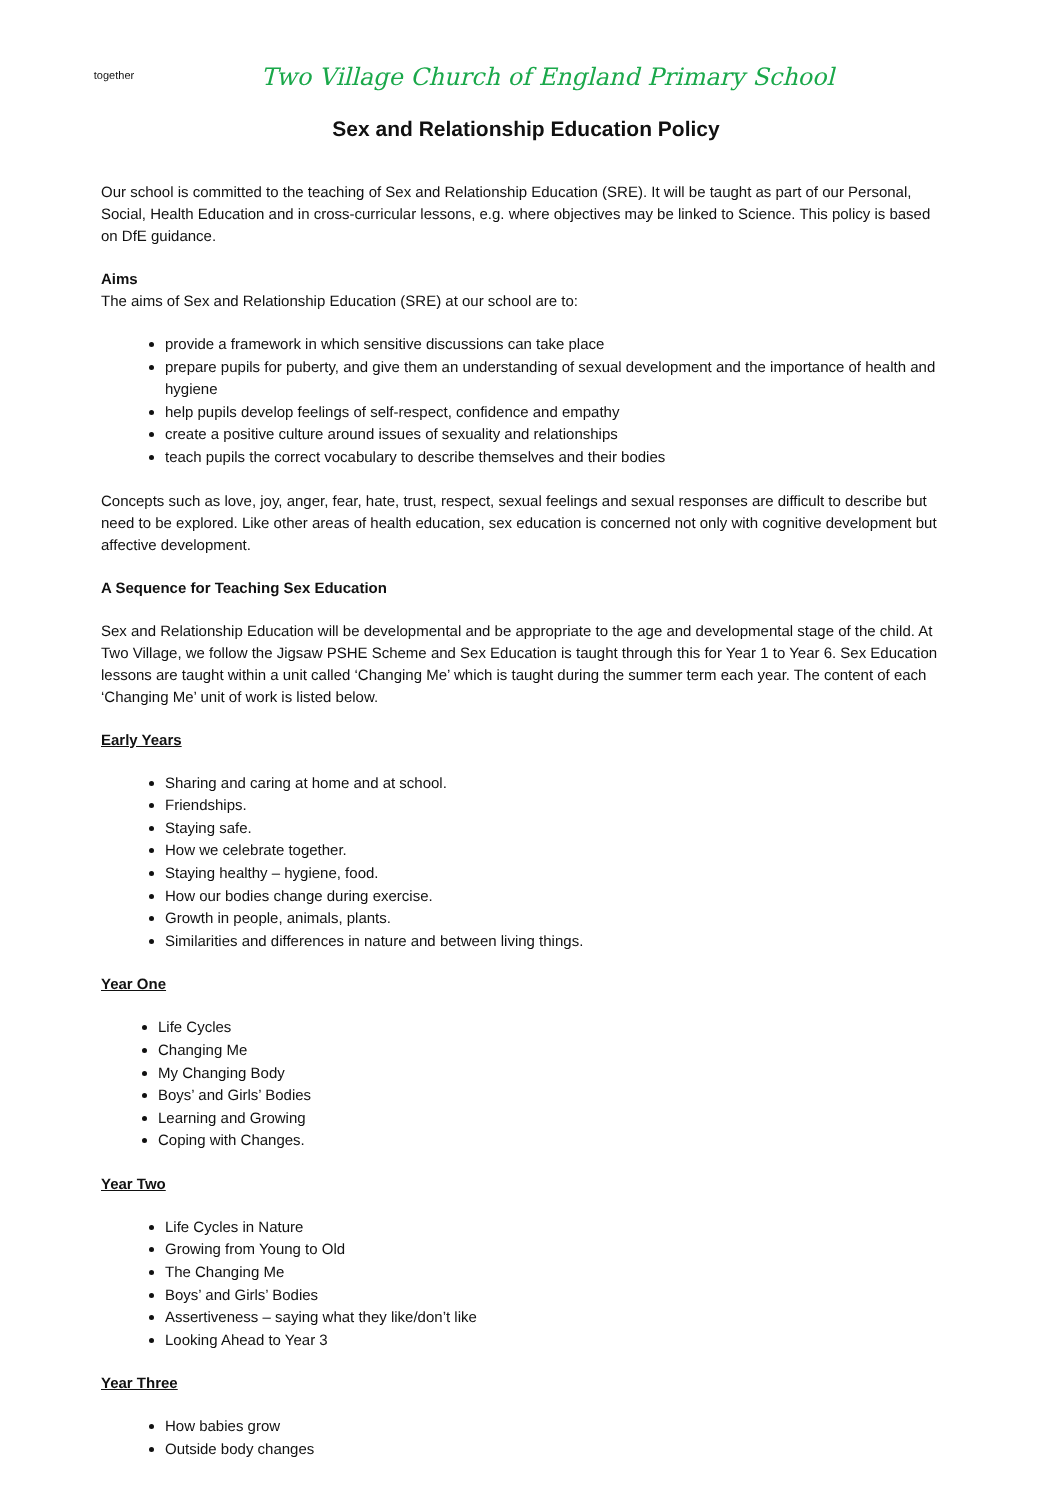together
Two Village Church of England Primary School
Sex and Relationship Education Policy
Our school is committed to the teaching of Sex and Relationship Education (SRE). It will be taught as part of our Personal, Social, Health Education and in cross-curricular lessons, e.g. where objectives may be linked to Science. This policy is based on DfE guidance.
Aims
The aims of Sex and Relationship Education (SRE) at our school are to:
provide a framework in which sensitive discussions can take place
prepare pupils for puberty, and give them an understanding of sexual development and the importance of health and hygiene
help pupils develop feelings of self-respect, confidence and empathy
create a positive culture around issues of sexuality and relationships
teach pupils the correct vocabulary to describe themselves and their bodies
Concepts such as love, joy, anger, fear, hate, trust, respect, sexual feelings and sexual responses are difficult to describe but need to be explored. Like other areas of health education, sex education is concerned not only with cognitive development but affective development.
A Sequence for Teaching Sex Education
Sex and Relationship Education will be developmental and be appropriate to the age and developmental stage of the child. At Two Village, we follow the Jigsaw PSHE Scheme and Sex Education is taught through this for Year 1 to Year 6. Sex Education lessons are taught within a unit called ‘Changing Me’ which is taught during the summer term each year. The content of each ‘Changing Me’ unit of work is listed below.
Early Years
Sharing and caring at home and at school.
Friendships.
Staying safe.
How we celebrate together.
Staying healthy – hygiene, food.
How our bodies change during exercise.
Growth in people, animals, plants.
Similarities and differences in nature and between living things.
Year One
Life Cycles
Changing Me
My Changing Body
Boys’ and Girls’ Bodies
Learning and Growing
Coping with Changes.
Year Two
Life Cycles in Nature
Growing from Young to Old
The Changing Me
Boys’ and Girls’ Bodies
Assertiveness – saying what they like/don’t like
Looking Ahead to Year 3
Year Three
How babies grow
Outside body changes